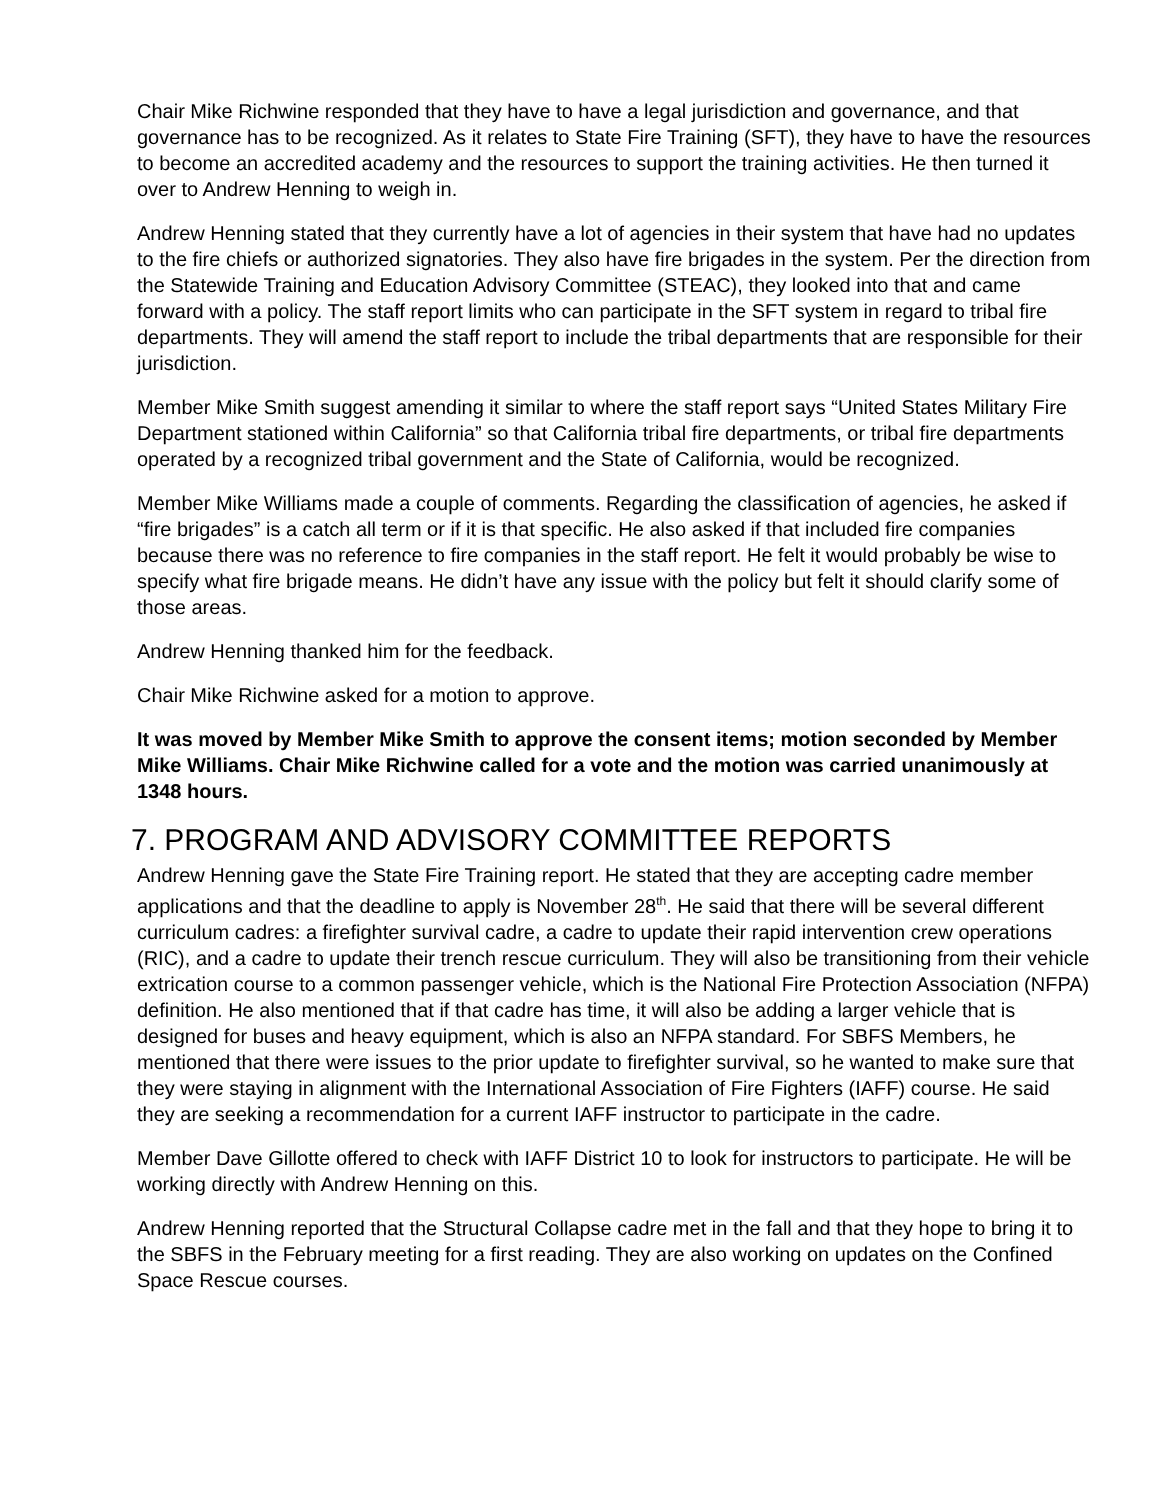Chair Mike Richwine responded that they have to have a legal jurisdiction and governance, and that governance has to be recognized. As it relates to State Fire Training (SFT), they have to have the resources to become an accredited academy and the resources to support the training activities. He then turned it over to Andrew Henning to weigh in.
Andrew Henning stated that they currently have a lot of agencies in their system that have had no updates to the fire chiefs or authorized signatories. They also have fire brigades in the system. Per the direction from the Statewide Training and Education Advisory Committee (STEAC), they looked into that and came forward with a policy. The staff report limits who can participate in the SFT system in regard to tribal fire departments. They will amend the staff report to include the tribal departments that are responsible for their jurisdiction.
Member Mike Smith suggest amending it similar to where the staff report says “United States Military Fire Department stationed within California” so that California tribal fire departments, or tribal fire departments operated by a recognized tribal government and the State of California, would be recognized.
Member Mike Williams made a couple of comments. Regarding the classification of agencies, he asked if “fire brigades” is a catch all term or if it is that specific. He also asked if that included fire companies because there was no reference to fire companies in the staff report. He felt it would probably be wise to specify what fire brigade means. He didn’t have any issue with the policy but felt it should clarify some of those areas.
Andrew Henning thanked him for the feedback.
Chair Mike Richwine asked for a motion to approve.
It was moved by Member Mike Smith to approve the consent items; motion seconded by Member Mike Williams. Chair Mike Richwine called for a vote and the motion was carried unanimously at 1348 hours.
7. PROGRAM AND ADVISORY COMMITTEE REPORTS
Andrew Henning gave the State Fire Training report. He stated that they are accepting cadre member applications and that the deadline to apply is November 28<sup>th</sup>. He said that there will be several different curriculum cadres: a firefighter survival cadre, a cadre to update their rapid intervention crew operations (RIC), and a cadre to update their trench rescue curriculum. They will also be transitioning from their vehicle extrication course to a common passenger vehicle, which is the National Fire Protection Association (NFPA) definition. He also mentioned that if that cadre has time, it will also be adding a larger vehicle that is designed for buses and heavy equipment, which is also an NFPA standard. For SBFS Members, he mentioned that there were issues to the prior update to firefighter survival, so he wanted to make sure that they were staying in alignment with the International Association of Fire Fighters (IAFF) course. He said they are seeking a recommendation for a current IAFF instructor to participate in the cadre.
Member Dave Gillotte offered to check with IAFF District 10 to look for instructors to participate. He will be working directly with Andrew Henning on this.
Andrew Henning reported that the Structural Collapse cadre met in the fall and that they hope to bring it to the SBFS in the February meeting for a first reading. They are also working on updates on the Confined Space Rescue courses.